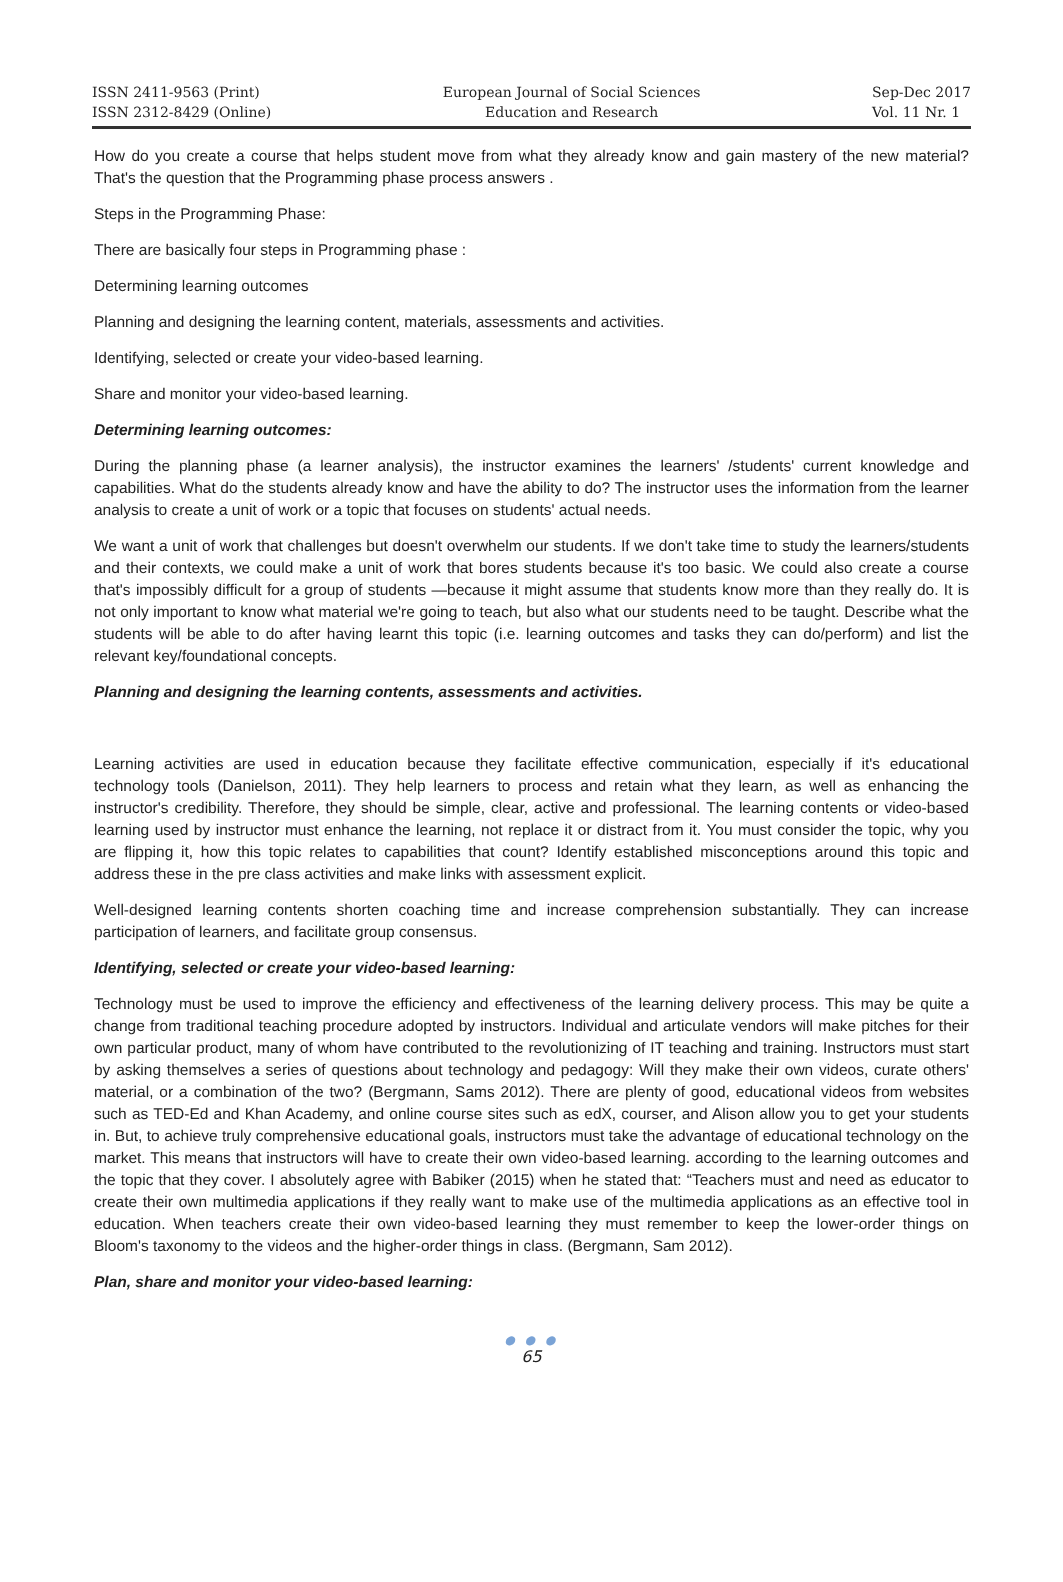ISSN 2411-9563 (Print)
ISSN 2312-8429 (Online)
European Journal of Social Sciences
Education and Research
Sep-Dec 2017
Vol. 11 Nr. 1
How do you create a course that helps student move from what they already know and gain mastery of the new material? That's the question that the Programming phase process answers .
Steps in the Programming Phase:
There are basically four steps in Programming phase :
Determining learning outcomes
Planning and designing the learning content, materials, assessments and activities.
Identifying, selected or create your video-based learning.
Share and monitor your video-based learning.
Determining learning outcomes:
During the planning phase (a learner analysis), the instructor examines the learners' /students' current knowledge and capabilities. What do the students already know and have the ability to do? The instructor uses the information from the learner analysis to create a unit of work or a topic that focuses on students' actual needs.
We want a unit of work that challenges but doesn't overwhelm our students. If we don't take time to study the learners/students and their contexts, we could make a unit of work that bores students because it's too basic. We could also create a course that's impossibly difficult for a group of students —because it might assume that students know more than they really do. It is not only important to know what material we're going to teach, but also what our students need to be taught. Describe what the students will be able to do after having learnt this topic (i.e. learning outcomes and tasks they can do/perform) and list the relevant key/foundational concepts.
Planning and designing the learning contents, assessments and activities.
Learning activities are used in education because they facilitate effective communication, especially if it's educational technology tools (Danielson, 2011). They help learners to process and retain what they learn, as well as enhancing the instructor's credibility. Therefore, they should be simple, clear, active and professional. The learning contents or video-based learning used by instructor must enhance the learning, not replace it or distract from it. You must consider the topic, why you are flipping it, how this topic relates to capabilities that count? Identify established misconceptions around this topic and address these in the pre class activities and make links with assessment explicit.
Well-designed learning contents shorten coaching time and increase comprehension substantially. They can increase participation of learners, and facilitate group consensus.
Identifying, selected or create your video-based learning:
Technology must be used to improve the efficiency and effectiveness of the learning delivery process. This may be quite a change from traditional teaching procedure adopted by instructors. Individual and articulate vendors will make pitches for their own particular product, many of whom have contributed to the revolutionizing of IT teaching and training. Instructors must start by asking themselves a series of questions about technology and pedagogy: Will they make their own videos, curate others' material, or a combination of the two? (Bergmann, Sams 2012). There are plenty of good, educational videos from websites such as TED-Ed and Khan Academy, and online course sites such as edX, courser, and Alison allow you to get your students in. But, to achieve truly comprehensive educational goals, instructors must take the advantage of educational technology on the market. This means that instructors will have to create their own video-based learning. according to the learning outcomes and the topic that they cover. I absolutely agree with Babiker (2015) when he stated that: “Teachers must and need as educator to create their own multimedia applications if they really want to make use of the multimedia applications as an effective tool in education. When teachers create their own video-based learning they must remember to keep the lower-order things on Bloom's taxonomy to the videos and the higher-order things in class. (Bergmann, Sam 2012).
Plan, share and monitor your video-based learning:
● ● ●
65